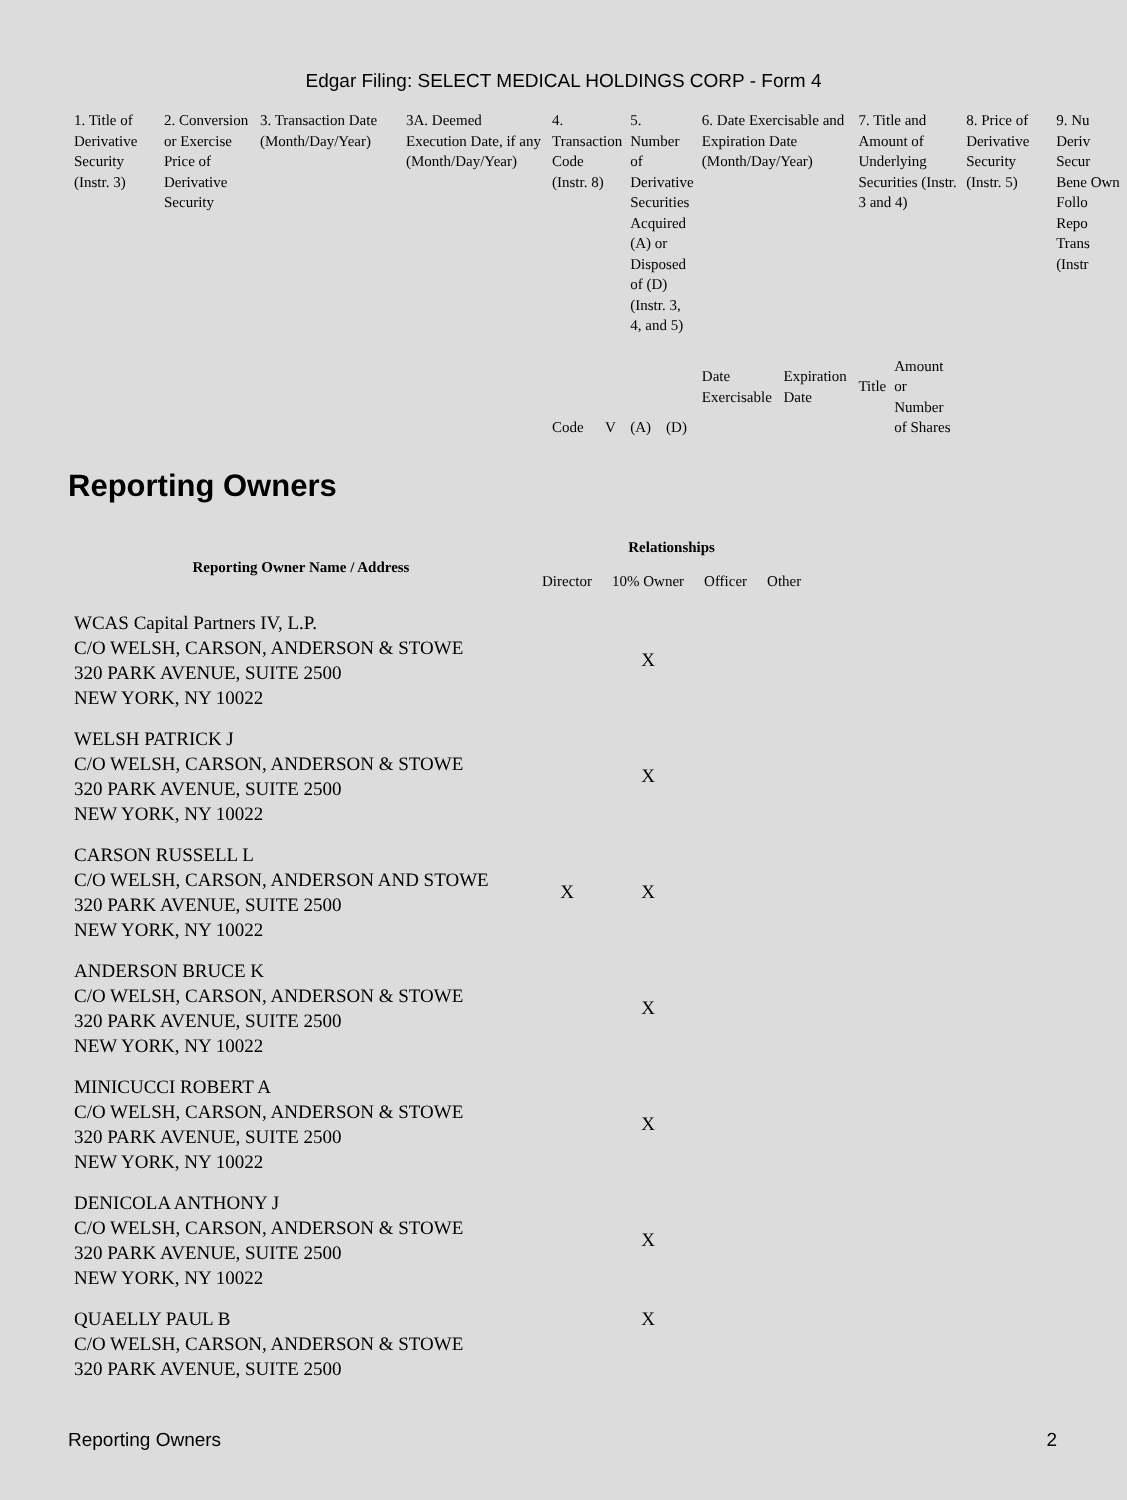Edgar Filing: SELECT MEDICAL HOLDINGS CORP - Form 4
| 1. Title of Derivative Security (Instr. 3) | 2. Conversion or Exercise Price of Derivative Security | 3. Transaction Date (Month/Day/Year) | 3A. Deemed Execution Date, if any (Month/Day/Year) | 4. Transaction Code (Instr. 8) | | 5. Number of Derivative Securities Acquired (A) or Disposed of (D) (Instr. 3, 4, and 5) | | 6. Date Exercisable and Expiration Date (Month/Day/Year) | | 7. Title and Amount of Underlying Securities (Instr. 3 and 4) | | 8. Price of Derivative Security (Instr. 5) | 9. Nu Deriv Secur Bene Own Follo Repo Trans (Instr |
| | | | | Code | V | (A) | (D) | Date Exercisable | Expiration Date | Title | Amount or Number of Shares | | |
Reporting Owners
| Reporting Owner Name / Address | Relationships | | | |
| --- | --- | --- | --- | --- |
| | Director | 10% Owner | Officer | Other |
| WCAS Capital Partners IV, L.P. C/O WELSH, CARSON, ANDERSON & STOWE 320 PARK AVENUE, SUITE 2500 NEW YORK, NY 10022 | | X | | |
| WELSH PATRICK J C/O WELSH, CARSON, ANDERSON & STOWE 320 PARK AVENUE, SUITE 2500 NEW YORK, NY 10022 | | X | | |
| CARSON RUSSELL L C/O WELSH, CARSON, ANDERSON AND STOWE 320 PARK AVENUE, SUITE 2500 NEW YORK, NY 10022 | X | X | | |
| ANDERSON BRUCE K C/O WELSH, CARSON, ANDERSON & STOWE 320 PARK AVENUE, SUITE 2500 NEW YORK, NY 10022 | | X | | |
| MINICUCCI ROBERT A C/O WELSH, CARSON, ANDERSON & STOWE 320 PARK AVENUE, SUITE 2500 NEW YORK, NY 10022 | | X | | |
| DENICOLA ANTHONY J C/O WELSH, CARSON, ANDERSON & STOWE 320 PARK AVENUE, SUITE 2500 NEW YORK, NY 10022 | | X | | |
| QUAELLY PAUL B C/O WELSH, CARSON, ANDERSON & STOWE 320 PARK AVENUE, SUITE 2500 | | X | | |
Reporting Owners 2